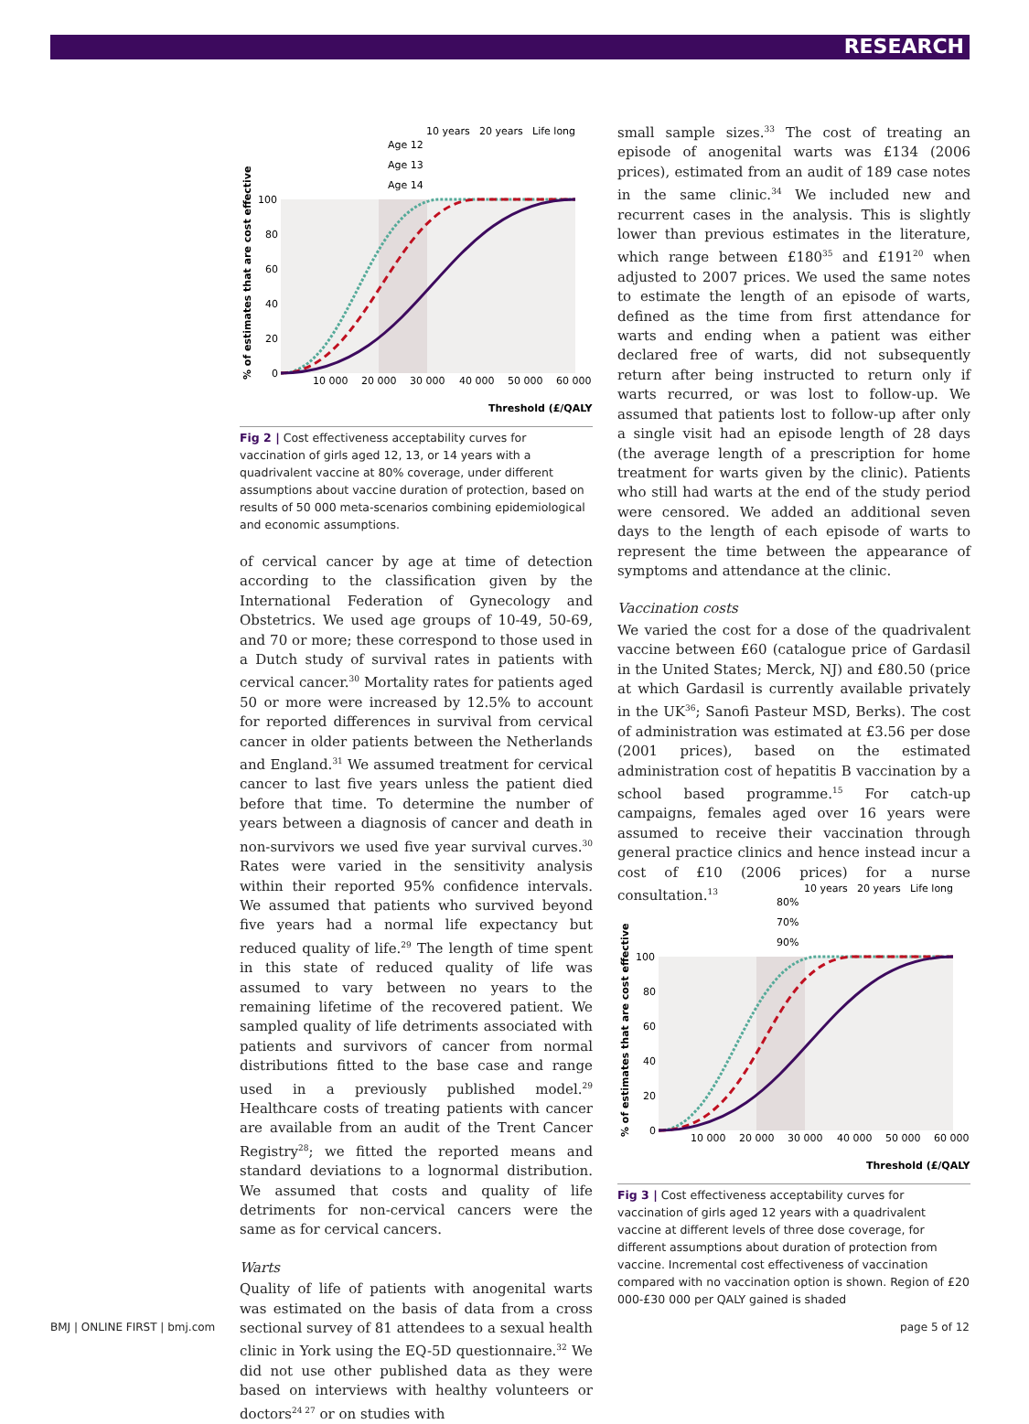RESEARCH
10 years
20 years
Life long
Age 12
Age 13
Age 14
100
80
60
40
20
0
10 000
20 000
30 000
40 000
50 000
60 000
Threshold (£/QALY)
% of estimates that are cost effective
Fig 2 | Cost effectiveness acceptability curves for vaccination of girls aged 12, 13, or 14 years with a quadrivalent vaccine at 80% coverage, under different assumptions about vaccine duration of protection, based on results of 50 000 meta-scenarios combining epidemiological and economic assumptions.
of cervical cancer by age at time of detection according to the classification given by the International Federation of Gynecology and Obstetrics. We used age groups of 10-49, 50-69, and 70 or more; these correspond to those used in a Dutch study of survival rates in patients with cervical cancer.<sup>30</sup> Mortality rates for patients aged 50 or more were increased by 12.5% to account for reported differences in survival from cervical cancer in older patients between the Netherlands and England.<sup>31</sup> We assumed treatment for cervical cancer to last five years unless the patient died before that time. To determine the number of years between a diagnosis of cancer and death in non-survivors we used five year survival curves.<sup>30</sup> Rates were varied in the sensitivity analysis within their reported 95% confidence intervals. We assumed that patients who survived beyond five years had a normal life expectancy but reduced quality of life.<sup>29</sup> The length of time spent in this state of reduced quality of life was assumed to vary between no years to the remaining lifetime of the recovered patient. We sampled quality of life detriments associated with patients and survivors of cancer from normal distributions fitted to the base case and range used in a previously published model.<sup>29</sup> Healthcare costs of treating patients with cancer are available from an audit of the Trent Cancer Registry<sup>28</sup>; we fitted the reported means and standard deviations to a lognormal distribution. We assumed that costs and quality of life detriments for non-cervical cancers were the same as for cervical cancers.
Warts
Quality of life of patients with anogenital warts was estimated on the basis of data from a cross sectional survey of 81 attendees to a sexual health clinic in York using the EQ-5D questionnaire.<sup>32</sup> We did not use other published data as they were based on interviews with healthy volunteers or doctors<sup>24 27</sup> or on studies with
small sample sizes.<sup>33</sup> The cost of treating an episode of anogenital warts was £134 (2006 prices), estimated from an audit of 189 case notes in the same clinic.<sup>34</sup> We included new and recurrent cases in the analysis. This is slightly lower than previous estimates in the literature, which range between £180<sup>35</sup> and £191<sup>20</sup> when adjusted to 2007 prices. We used the same notes to estimate the length of an episode of warts, defined as the time from first attendance for warts and ending when a patient was either declared free of warts, did not subsequently return after being instructed to return only if warts recurred, or was lost to follow-up. We assumed that patients lost to follow-up after only a single visit had an episode length of 28 days (the average length of a prescription for home treatment for warts given by the clinic). Patients who still had warts at the end of the study period were censored. We added an additional seven days to the length of each episode of warts to represent the time between the appearance of symptoms and attendance at the clinic.
Vaccination costs
We varied the cost for a dose of the quadrivalent vaccine between £60 (catalogue price of Gardasil in the United States; Merck, NJ) and £80.50 (price at which Gardasil is currently available privately in the UK<sup>36</sup>; Sanofi Pasteur MSD, Berks). The cost of administration was estimated at £3.56 per dose (2001 prices), based on the estimated administration cost of hepatitis B vaccination by a school based programme.<sup>15</sup> For catch-up campaigns, females aged over 16 years were assumed to receive their vaccination through general practice clinics and hence instead incur a cost of £10 (2006 prices) for a nurse consultation.<sup>13</sup>
10 years
20 years
Life long
80%
70%
90%
100
80
60
40
20
0
10 000
20 000
30 000
40 000
50 000
60 000
Threshold (£/QALY)
% of estimates that are cost effective
Fig 3 | Cost effectiveness acceptability curves for vaccination of girls aged 12 years with a quadrivalent vaccine at different levels of three dose coverage, for different assumptions about duration of protection from vaccine. Incremental cost effectiveness of vaccination compared with no vaccination option is shown. Region of £20 000-£30 000 per QALY gained is shaded
BMJ | ONLINE FIRST | bmj.com page 5 of 12